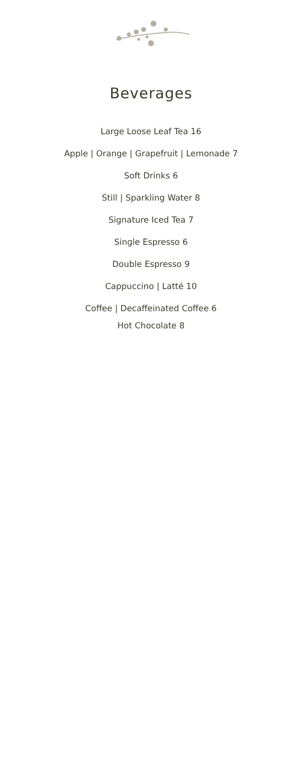Beverages
Large Loose Leaf Tea 16
Apple | Orange | Grapefruit | Lemonade 7
Soft Drinks 6
Still | Sparkling Water 8
Signature Iced Tea 7
Single Espresso 6
Double Espresso 9
Cappuccino | Latté 10
Coffee | Decaffeinated Coffee 6
Hot Chocolate 8